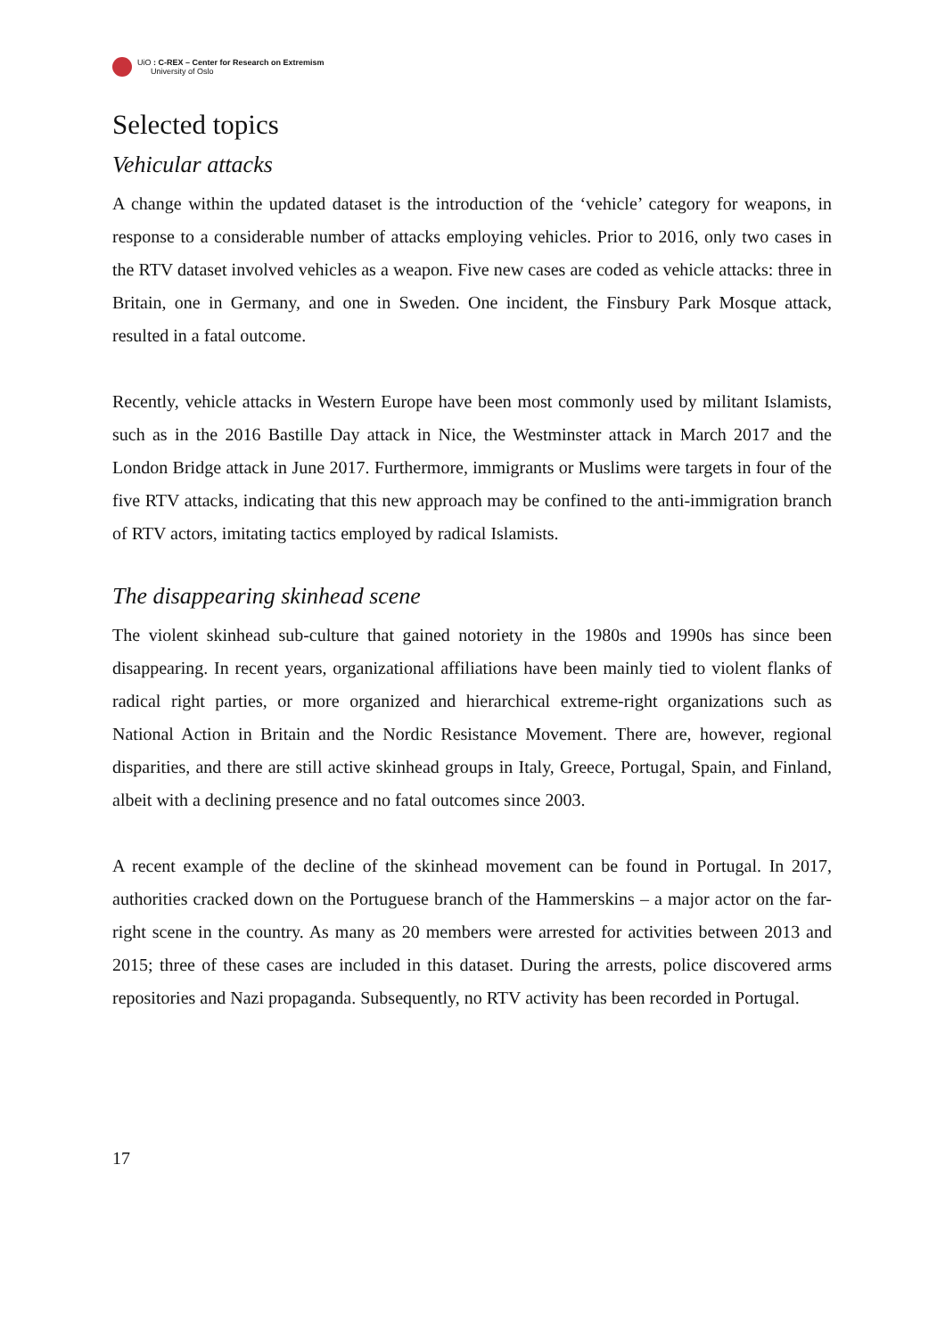UiO : C-REX – Center for Research on Extremism
University of Oslo
Selected topics
Vehicular attacks
A change within the updated dataset is the introduction of the ‘vehicle’ category for weapons, in response to a considerable number of attacks employing vehicles. Prior to 2016, only two cases in the RTV dataset involved vehicles as a weapon. Five new cases are coded as vehicle attacks: three in Britain, one in Germany, and one in Sweden. One incident, the Finsbury Park Mosque attack, resulted in a fatal outcome.
Recently, vehicle attacks in Western Europe have been most commonly used by militant Islamists, such as in the 2016 Bastille Day attack in Nice, the Westminster attack in March 2017 and the London Bridge attack in June 2017. Furthermore, immigrants or Muslims were targets in four of the five RTV attacks, indicating that this new approach may be confined to the anti-immigration branch of RTV actors, imitating tactics employed by radical Islamists.
The disappearing skinhead scene
The violent skinhead sub-culture that gained notoriety in the 1980s and 1990s has since been disappearing. In recent years, organizational affiliations have been mainly tied to violent flanks of radical right parties, or more organized and hierarchical extreme-right organizations such as National Action in Britain and the Nordic Resistance Movement. There are, however, regional disparities, and there are still active skinhead groups in Italy, Greece, Portugal, Spain, and Finland, albeit with a declining presence and no fatal outcomes since 2003.
A recent example of the decline of the skinhead movement can be found in Portugal. In 2017, authorities cracked down on the Portuguese branch of the Hammerskins – a major actor on the far-right scene in the country. As many as 20 members were arrested for activities between 2013 and 2015; three of these cases are included in this dataset. During the arrests, police discovered arms repositories and Nazi propaganda. Subsequently, no RTV activity has been recorded in Portugal.
17